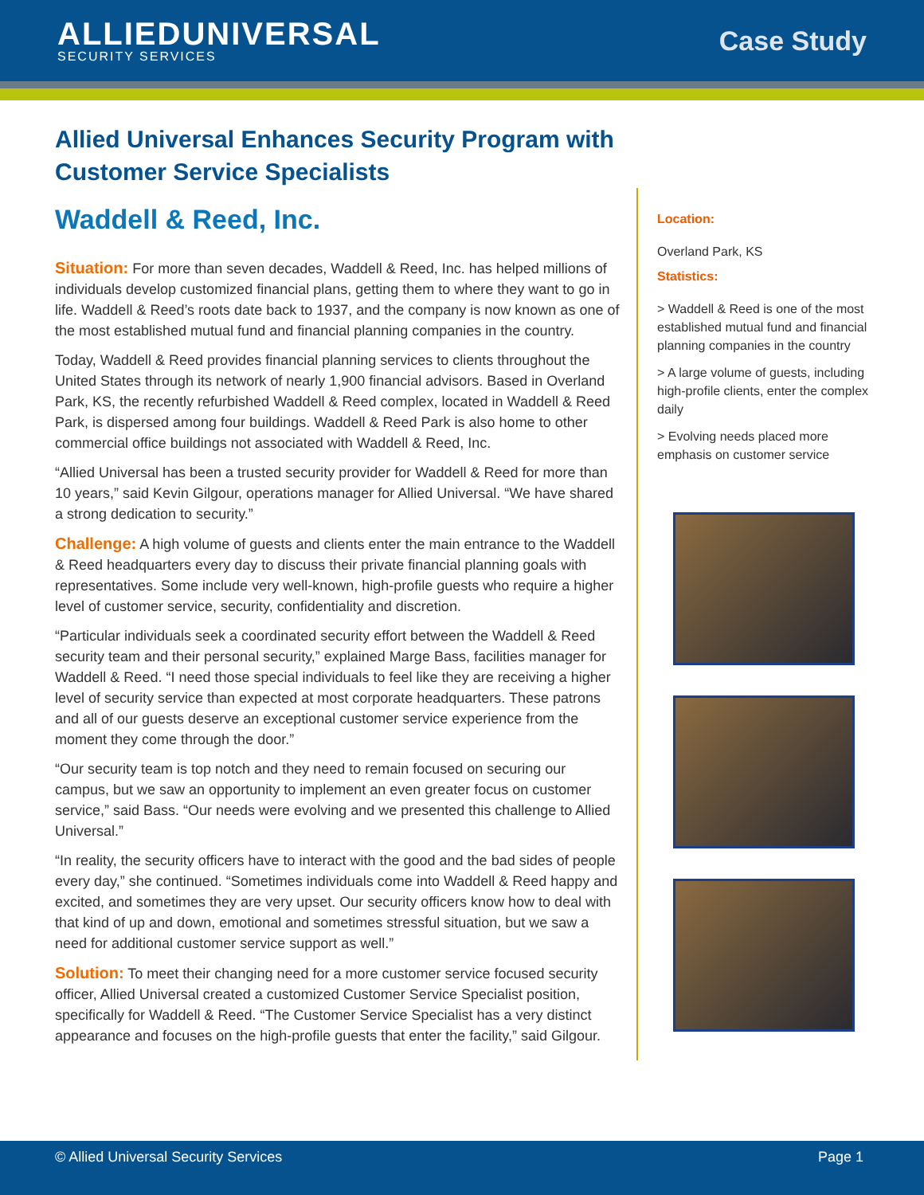ALLIEDUNIVERSAL
SECURITY SERVICES
Case Study
Allied Universal Enhances Security Program with Customer Service Specialists
Waddell & Reed, Inc.
Situation: For more than seven decades, Waddell & Reed, Inc. has helped millions of individuals develop customized financial plans, getting them to where they want to go in life. Waddell & Reed’s roots date back to 1937, and the company is now known as one of the most established mutual fund and financial planning companies in the country.
Today, Waddell & Reed provides financial planning services to clients throughout the United States through its network of nearly 1,900 financial advisors. Based in Overland Park, KS, the recently refurbished Waddell & Reed complex, located in Waddell & Reed Park, is dispersed among four buildings. Waddell & Reed Park is also home to other commercial office buildings not associated with Waddell & Reed, Inc.
“Allied Universal has been a trusted security provider for Waddell & Reed for more than 10 years,” said Kevin Gilgour, operations manager for Allied Universal. “We have shared a strong dedication to security.”
Challenge: A high volume of guests and clients enter the main entrance to the Waddell & Reed headquarters every day to discuss their private financial planning goals with representatives. Some include very well-known, high-profile guests who require a higher level of customer service, security, confidentiality and discretion.
“Particular individuals seek a coordinated security effort between the Waddell & Reed security team and their personal security,” explained Marge Bass, facilities manager for Waddell & Reed. “I need those special individuals to feel like they are receiving a higher level of security service than expected at most corporate headquarters. These patrons and all of our guests deserve an exceptional customer service experience from the moment they come through the door.”
“Our security team is top notch and they need to remain focused on securing our campus, but we saw an opportunity to implement an even greater focus on customer service,” said Bass. “Our needs were evolving and we presented this challenge to Allied Universal.”
“In reality, the security officers have to interact with the good and the bad sides of people every day,” she continued. “Sometimes individuals come into Waddell & Reed happy and excited, and sometimes they are very upset. Our security officers know how to deal with that kind of up and down, emotional and sometimes stressful situation, but we saw a need for additional customer service support as well.”
Solution: To meet their changing need for a more customer service focused security officer, Allied Universal created a customized Customer Service Specialist position, specifically for Waddell & Reed. “The Customer Service Specialist has a very distinct appearance and focuses on the high-profile guests that enter the facility,” said Gilgour.
Location:
Overland Park, KS
Statistics:
> Waddell & Reed is one of the most established mutual fund and financial planning companies in the country
> A large volume of guests, including high-profile clients, enter the complex daily
> Evolving needs placed more emphasis on customer service
© Allied Universal Security Services Page 1